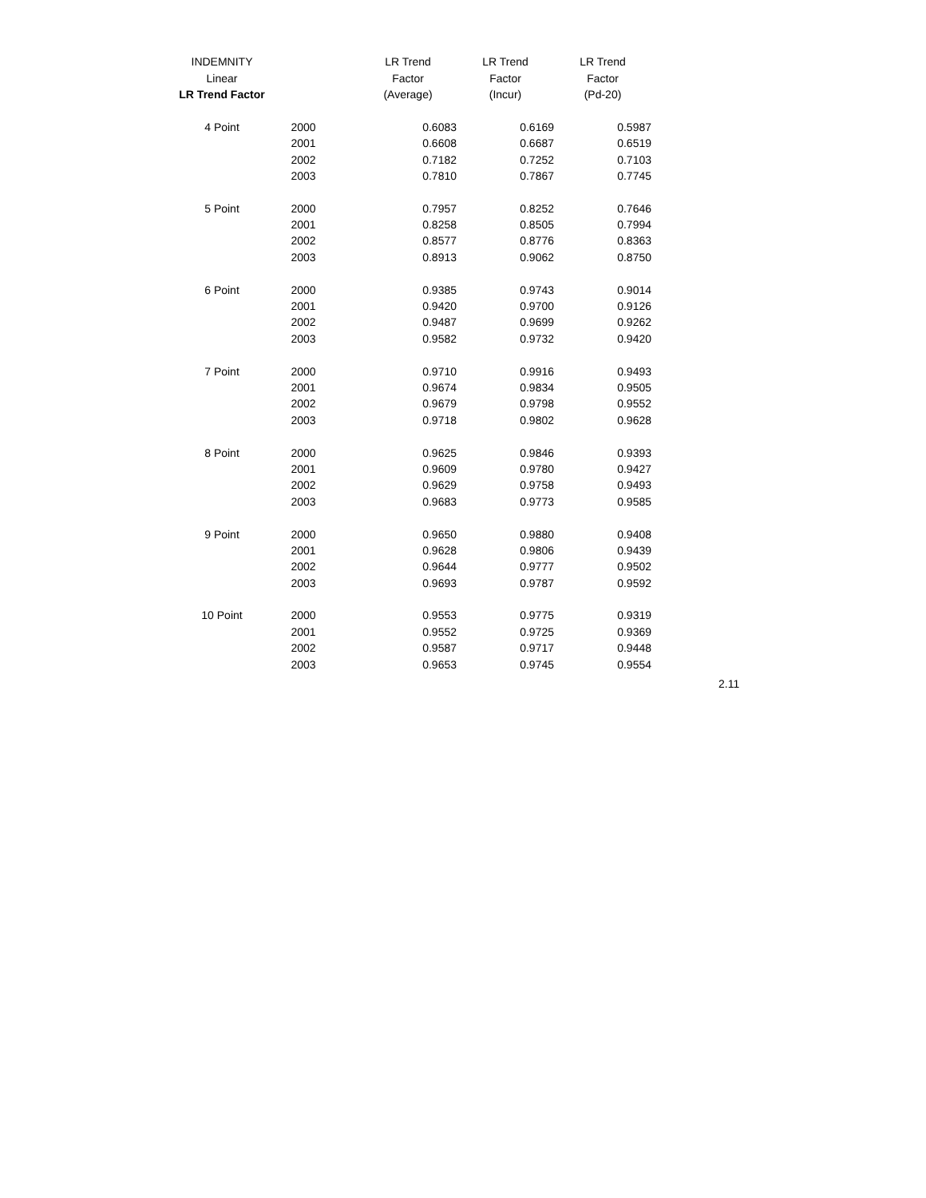| INDEMNITY | | LR Trend | LR Trend | LR Trend |
| --- | --- | --- | --- | --- |
| Linear | | Factor | Factor | Factor |
| LR Trend Factor | | (Average) | (Incur) | (Pd-20) |
| 4 Point | 2000 | 0.6083 | 0.6169 | 0.5987 |
| | 2001 | 0.6608 | 0.6687 | 0.6519 |
| | 2002 | 0.7182 | 0.7252 | 0.7103 |
| | 2003 | 0.7810 | 0.7867 | 0.7745 |
| 5 Point | 2000 | 0.7957 | 0.8252 | 0.7646 |
| | 2001 | 0.8258 | 0.8505 | 0.7994 |
| | 2002 | 0.8577 | 0.8776 | 0.8363 |
| | 2003 | 0.8913 | 0.9062 | 0.8750 |
| 6 Point | 2000 | 0.9385 | 0.9743 | 0.9014 |
| | 2001 | 0.9420 | 0.9700 | 0.9126 |
| | 2002 | 0.9487 | 0.9699 | 0.9262 |
| | 2003 | 0.9582 | 0.9732 | 0.9420 |
| 7 Point | 2000 | 0.9710 | 0.9916 | 0.9493 |
| | 2001 | 0.9674 | 0.9834 | 0.9505 |
| | 2002 | 0.9679 | 0.9798 | 0.9552 |
| | 2003 | 0.9718 | 0.9802 | 0.9628 |
| 8 Point | 2000 | 0.9625 | 0.9846 | 0.9393 |
| | 2001 | 0.9609 | 0.9780 | 0.9427 |
| | 2002 | 0.9629 | 0.9758 | 0.9493 |
| | 2003 | 0.9683 | 0.9773 | 0.9585 |
| 9 Point | 2000 | 0.9650 | 0.9880 | 0.9408 |
| | 2001 | 0.9628 | 0.9806 | 0.9439 |
| | 2002 | 0.9644 | 0.9777 | 0.9502 |
| | 2003 | 0.9693 | 0.9787 | 0.9592 |
| 10 Point | 2000 | 0.9553 | 0.9775 | 0.9319 |
| | 2001 | 0.9552 | 0.9725 | 0.9369 |
| | 2002 | 0.9587 | 0.9717 | 0.9448 |
| | 2003 | 0.9653 | 0.9745 | 0.9554 |
2.11